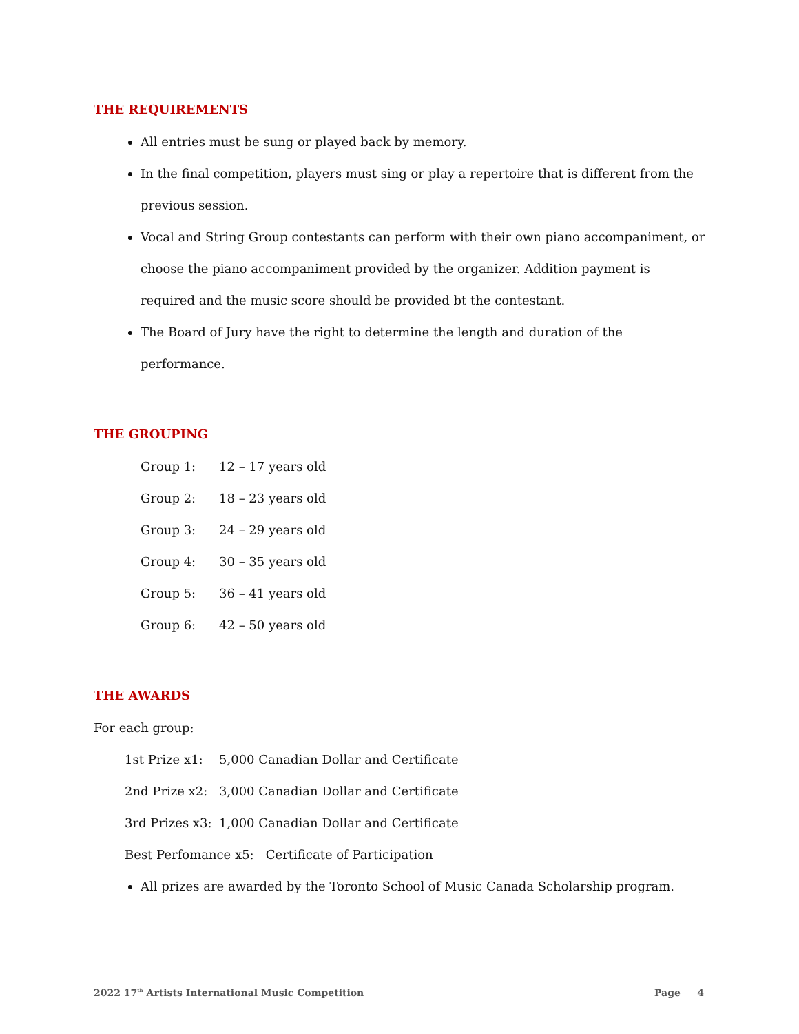THE REQUIREMENTS
All entries must be sung or played back by memory.
In the final competition, players must sing or play a repertoire that is different from the previous session.
Vocal and String Group contestants can perform with their own piano accompaniment, or choose the piano accompaniment provided by the organizer. Addition payment is required and the music score should be provided bt the contestant.
The Board of Jury have the right to determine the length and duration of the performance.
THE GROUPING
Group 1: 12 – 17 years old
Group 2: 18 – 23 years old
Group 3: 24 – 29 years old
Group 4: 30 – 35 years old
Group 5: 36 – 41 years old
Group 6: 42 – 50 years old
THE AWARDS
For each group:
1st Prize x1: 5,000 Canadian Dollar and Certificate
2nd Prize x2: 3,000 Canadian Dollar and Certificate
3rd Prizes x3: 1,000 Canadian Dollar and Certificate
Best Perfomance x5: Certificate of Participation
All prizes are awarded by the Toronto School of Music Canada Scholarship program.
2022 17<sup>th</sup> Artists International Music Competition Page 4